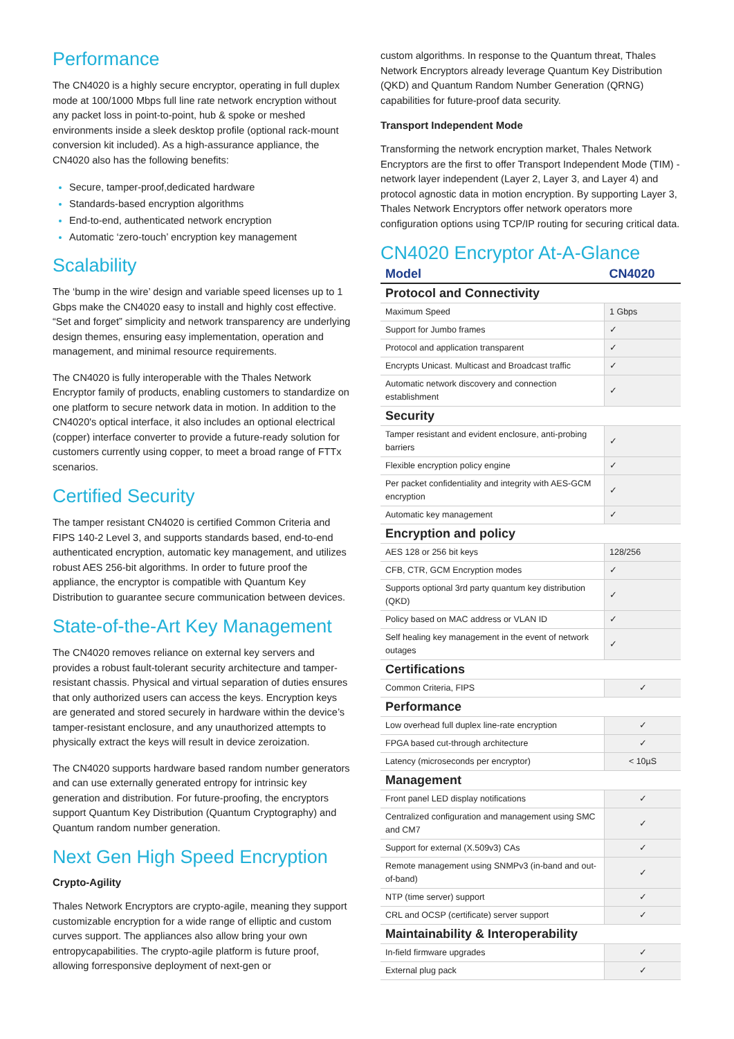Performance
The CN4020 is a highly secure encryptor, operating in full duplex mode at 100/1000 Mbps full line rate network encryption without any packet loss in point-to-point, hub & spoke or meshed environments inside a sleek desktop profile (optional rack-mount conversion kit included). As a high-assurance appliance, the CN4020 also has the following benefits:
Secure, tamper-proof,dedicated hardware
Standards-based encryption algorithms
End-to-end, authenticated network encryption
Automatic ‘zero-touch’ encryption key management
Scalability
The ‘bump in the wire’ design and variable speed licenses up to 1 Gbps make the CN4020 easy to install and highly cost effective. “Set and forget” simplicity and network transparency are underlying design themes, ensuring easy implementation, operation and management, and minimal resource requirements.
The CN4020 is fully interoperable with the Thales Network Encryptor family of products, enabling customers to standardize on one platform to secure network data in motion. In addition to the CN4020's optical interface, it also includes an optional electrical (copper) interface converter to provide a future-ready solution for customers currently using copper, to meet a broad range of FTTx scenarios.
Certified Security
The tamper resistant CN4020 is certified Common Criteria and FIPS 140-2 Level 3, and supports standards based, end-to-end authenticated encryption, automatic key management, and utilizes robust AES 256-bit algorithms. In order to future proof the appliance, the encryptor is compatible with Quantum Key Distribution to guarantee secure communication between devices.
State-of-the-Art Key Management
The CN4020 removes reliance on external key servers and provides a robust fault-tolerant security architecture and tamper-resistant chassis. Physical and virtual separation of duties ensures that only authorized users can access the keys. Encryption keys are generated and stored securely in hardware within the device’s tamper-resistant enclosure, and any unauthorized attempts to physically extract the keys will result in device zeroization.
The CN4020 supports hardware based random number generators and can use externally generated entropy for intrinsic key generation and distribution. For future-proofing, the encryptors support Quantum Key Distribution (Quantum Cryptography) and Quantum random number generation.
Next Gen High Speed Encryption
Crypto-Agility
Thales Network Encryptors are crypto-agile, meaning they support customizable encryption for a wide range of elliptic and custom curves support. The appliances also allow bring your own entropycapabilities. The crypto-agile platform is future proof, allowing forresponsive deployment of next-gen or
custom algorithms. In response to the Quantum threat, Thales Network Encryptors already leverage Quantum Key Distribution (QKD) and Quantum Random Number Generation (QRNG) capabilities for future-proof data security.
Transport Independent Mode
Transforming the network encryption market, Thales Network Encryptors are the first to offer Transport Independent Mode (TIM) - network layer independent (Layer 2, Layer 3, and Layer 4) and protocol agnostic data in motion encryption. By supporting Layer 3, Thales Network Encryptors offer network operators more configuration options using TCP/IP routing for securing critical data.
CN4020 Encryptor At-A-Glance
| Model | CN4020 |
| --- | --- |
| Protocol and Connectivity | |
| Maximum Speed | 1 Gbps |
| Support for Jumbo frames | ✓ |
| Protocol and application transparent | ✓ |
| Encrypts Unicast. Multicast and Broadcast traffic | ✓ |
| Automatic network discovery and connection establishment | ✓ |
| Security | |
| Tamper resistant and evident enclosure, anti-probing barriers | ✓ |
| Flexible encryption policy engine | ✓ |
| Per packet confidentiality and integrity with AES-GCM encryption | ✓ |
| Automatic key management | ✓ |
| Encryption and policy | |
| AES 128 or 256 bit keys | 128/256 |
| CFB, CTR, GCM Encryption modes | ✓ |
| Supports optional 3rd party quantum key distribution (QKD) | ✓ |
| Policy based on MAC address or VLAN ID | ✓ |
| Self healing key management in the event of network outages | ✓ |
| Certifications | |
| Common Criteria, FIPS | ✓ |
| Performance | |
| Low overhead full duplex line-rate encryption | ✓ |
| FPGA based cut-through architecture | ✓ |
| Latency (microseconds per encryptor) | < 10µS |
| Management | |
| Front panel LED display notifications | ✓ |
| Centralized configuration and management using SMC and CM7 | ✓ |
| Support for external (X.509v3) CAs | ✓ |
| Remote management using SNMPv3 (in-band and out-of-band) | ✓ |
| NTP (time server) support | ✓ |
| CRL and OCSP (certificate) server support | ✓ |
| Maintainability & Interoperability | |
| In-field firmware upgrades | ✓ |
| External plug pack | ✓ |